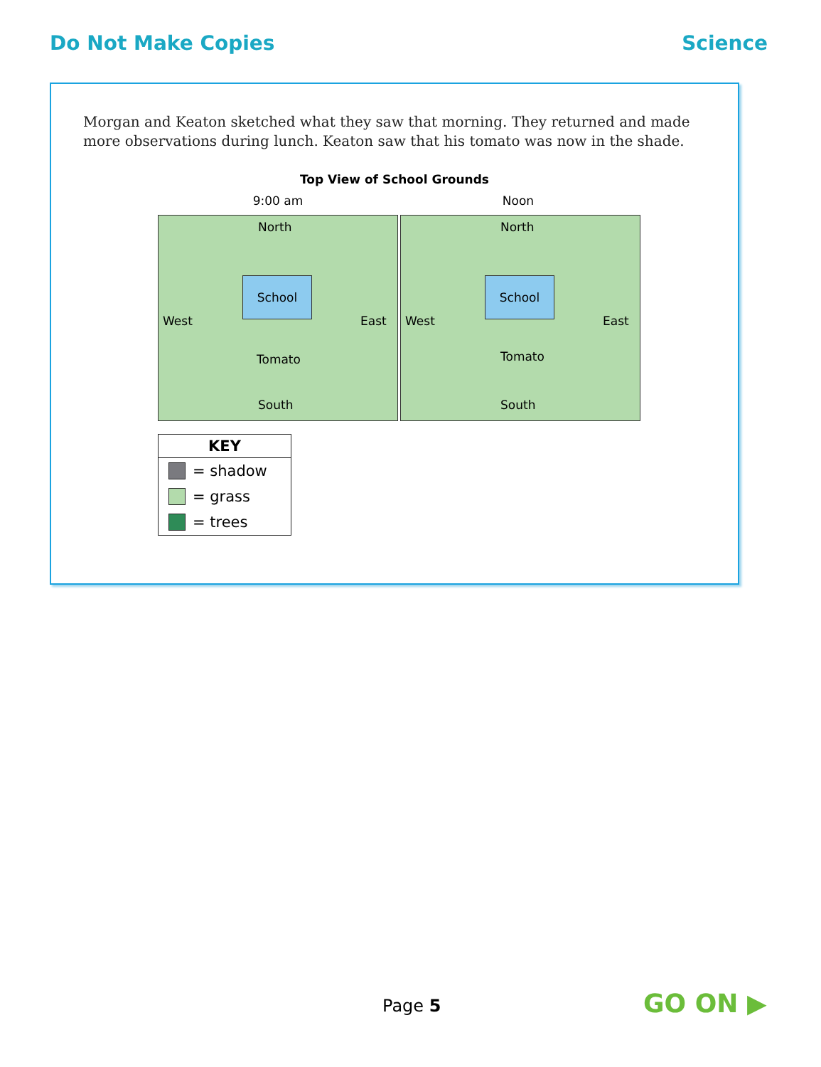Do Not Make Copies Science
Morgan and Keaton sketched what they saw that morning. They returned and made more observations during lunch. Keaton saw that his tomato was now in the shade.
Top View of School Grounds
9:00 am Noon
North
School
West East
Tomato
South
North
School
West East
Tomato
South
KEY
= shadow
= grass
= trees
Page 5 GO ON ▶